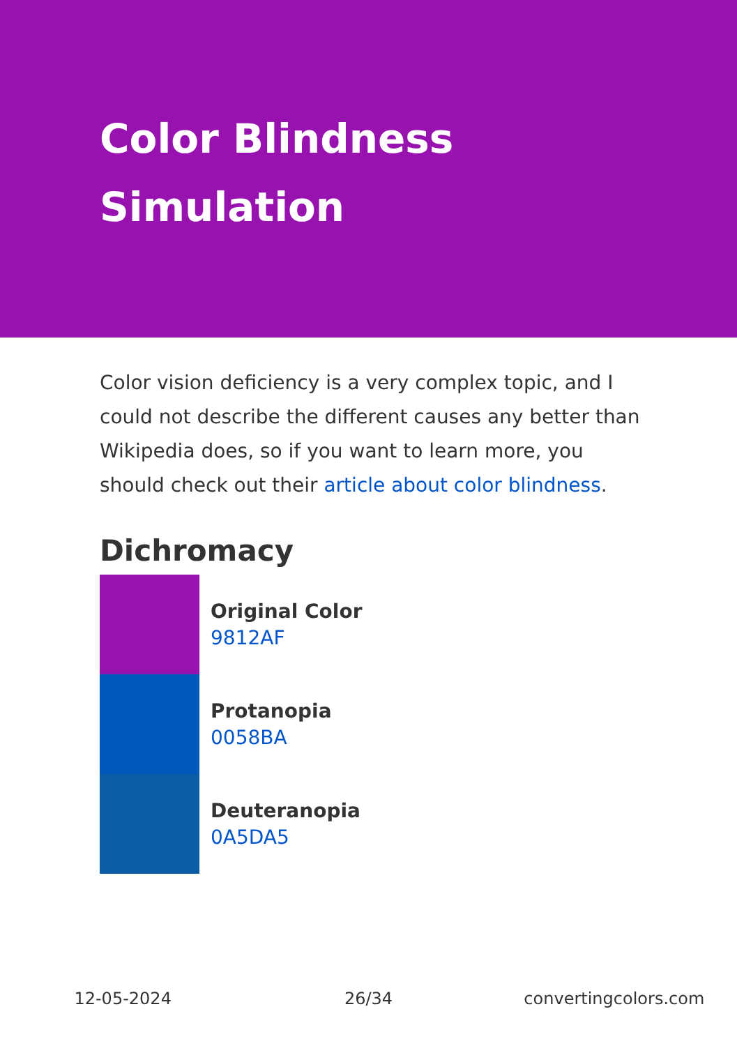Color Blindness
Simulation
Color vision deficiency is a very complex topic, and I could not describe the different causes any better than Wikipedia does, so if you want to learn more, you should check out their article about color blindness.
Dichromacy
Original Color
9812AF
Protanopia
0058BA
Deuteranopia
0A5DA5
12-05-2024 26/34 convertingcolors.com